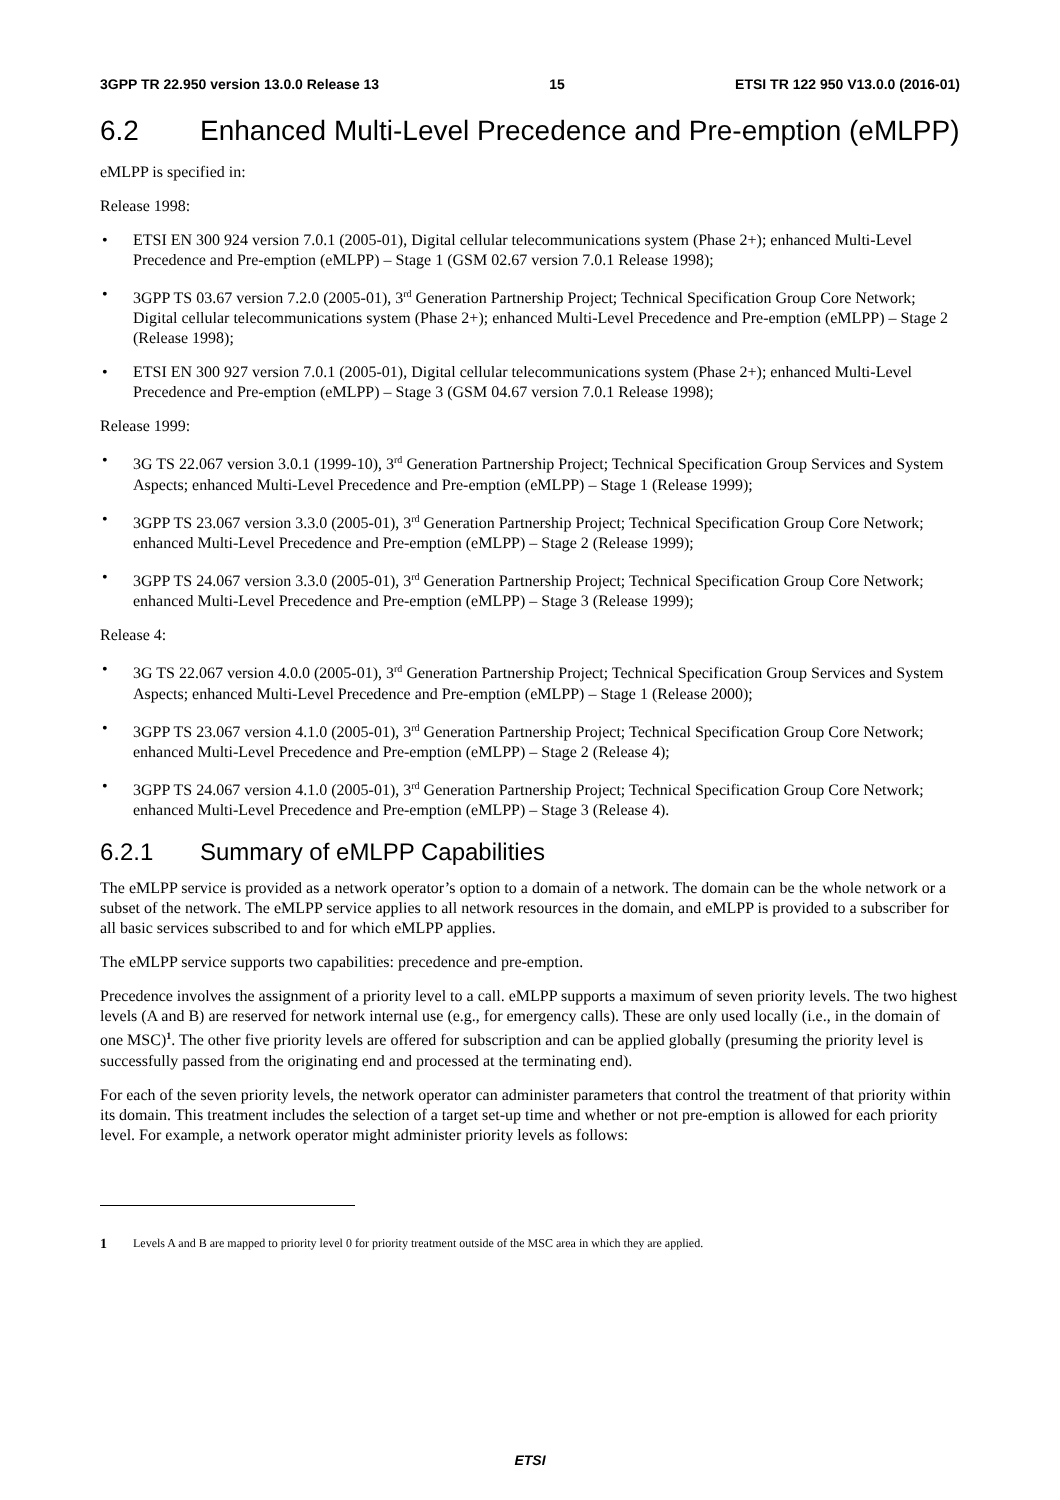3GPP TR 22.950 version 13.0.0 Release 13 15 ETSI TR 122 950 V13.0.0 (2016-01)
6.2 Enhanced Multi-Level Precedence and Pre-emption (eMLPP)
eMLPP is specified in:
Release 1998:
• ETSI EN 300 924 version 7.0.1 (2005-01), Digital cellular telecommunications system (Phase 2+); enhanced Multi-Level Precedence and Pre-emption (eMLPP) – Stage 1 (GSM 02.67 version 7.0.1 Release 1998);
• 3GPP TS 03.67 version 7.2.0 (2005-01), 3<sup>rd</sup> Generation Partnership Project; Technical Specification Group Core Network; Digital cellular telecommunications system (Phase 2+); enhanced Multi-Level Precedence and Pre-emption (eMLPP) – Stage 2 (Release 1998);
• ETSI EN 300 927 version 7.0.1 (2005-01), Digital cellular telecommunications system (Phase 2+); enhanced Multi-Level Precedence and Pre-emption (eMLPP) – Stage 3 (GSM 04.67 version 7.0.1 Release 1998);
Release 1999:
• 3G TS 22.067 version 3.0.1 (1999-10), 3<sup>rd</sup> Generation Partnership Project; Technical Specification Group Services and System Aspects; enhanced Multi-Level Precedence and Pre-emption (eMLPP) – Stage 1 (Release 1999);
• 3GPP TS 23.067 version 3.3.0 (2005-01), 3<sup>rd</sup> Generation Partnership Project; Technical Specification Group Core Network; enhanced Multi-Level Precedence and Pre-emption (eMLPP) – Stage 2 (Release 1999);
• 3GPP TS 24.067 version 3.3.0 (2005-01), 3<sup>rd</sup> Generation Partnership Project; Technical Specification Group Core Network; enhanced Multi-Level Precedence and Pre-emption (eMLPP) – Stage 3 (Release 1999);
Release 4:
• 3G TS 22.067 version 4.0.0 (2005-01), 3<sup>rd</sup> Generation Partnership Project; Technical Specification Group Services and System Aspects; enhanced Multi-Level Precedence and Pre-emption (eMLPP) – Stage 1 (Release 2000);
• 3GPP TS 23.067 version 4.1.0 (2005-01), 3<sup>rd</sup> Generation Partnership Project; Technical Specification Group Core Network; enhanced Multi-Level Precedence and Pre-emption (eMLPP) – Stage 2 (Release 4);
• 3GPP TS 24.067 version 4.1.0 (2005-01), 3<sup>rd</sup> Generation Partnership Project; Technical Specification Group Core Network; enhanced Multi-Level Precedence and Pre-emption (eMLPP) – Stage 3 (Release 4).
6.2.1 Summary of eMLPP Capabilities
The eMLPP service is provided as a network operator’s option to a domain of a network. The domain can be the whole network or a subset of the network. The eMLPP service applies to all network resources in the domain, and eMLPP is provided to a subscriber for all basic services subscribed to and for which eMLPP applies.
The eMLPP service supports two capabilities: precedence and pre-emption.
Precedence involves the assignment of a priority level to a call. eMLPP supports a maximum of seven priority levels. The two highest levels (A and B) are reserved for network internal use (e.g., for emergency calls). These are only used locally (i.e., in the domain of one MSC)<sup>1</sup>. The other five priority levels are offered for subscription and can be applied globally (presuming the priority level is successfully passed from the originating end and processed at the terminating end).
For each of the seven priority levels, the network operator can administer parameters that control the treatment of that priority within its domain. This treatment includes the selection of a target set-up time and whether or not pre-emption is allowed for each priority level. For example, a network operator might administer priority levels as follows:
1 Levels A and B are mapped to priority level 0 for priority treatment outside of the MSC area in which they are applied.
ETSI